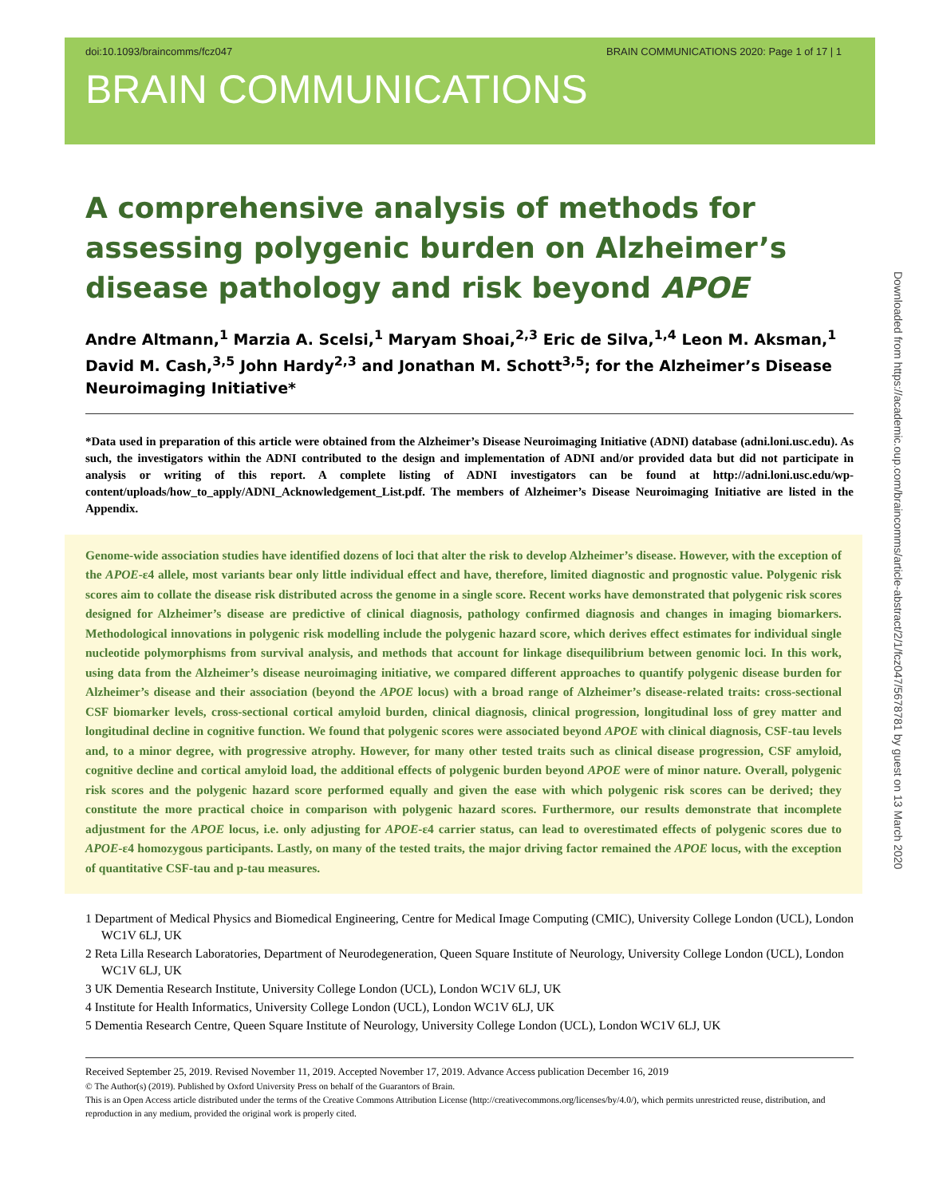doi:10.1093/braincomms/fcz047 BRAIN COMMUNICATIONS 2020: Page 1 of 17 | 1
BRAIN COMMUNICATIONS
A comprehensive analysis of methods for assessing polygenic burden on Alzheimer’s disease pathology and risk beyond APOE
Andre Altmann,<sup>1</sup> Marzia A. Scelsi,<sup>1</sup> Maryam Shoai,<sup>2,3</sup> Eric de Silva,<sup>1,4</sup> Leon M. Aksman,<sup>1</sup> David M. Cash,<sup>3,5</sup> John Hardy<sup>2,3</sup> and Jonathan M. Schott<sup>3,5</sup>; for the Alzheimer’s Disease Neuroimaging Initiative*
*Data used in preparation of this article were obtained from the Alzheimer’s Disease Neuroimaging Initiative (ADNI) database (adni.loni.usc.edu). As such, the investigators within the ADNI contributed to the design and implementation of ADNI and/or provided data but did not participate in analysis or writing of this report. A complete listing of ADNI investigators can be found at http://adni.loni.usc.edu/wp-content/uploads/how_to_apply/ADNI_Acknowledgement_List.pdf. The members of Alzheimer’s Disease Neuroimaging Initiative are listed in the Appendix.
Genome-wide association studies have identified dozens of loci that alter the risk to develop Alzheimer’s disease. However, with the exception of the APOE-ε4 allele, most variants bear only little individual effect and have, therefore, limited diagnostic and prognostic value. Polygenic risk scores aim to collate the disease risk distributed across the genome in a single score. Recent works have demonstrated that polygenic risk scores designed for Alzheimer’s disease are predictive of clinical diagnosis, pathology confirmed diagnosis and changes in imaging biomarkers. Methodological innovations in polygenic risk modelling include the polygenic hazard score, which derives effect estimates for individual single nucleotide polymorphisms from survival analysis, and methods that account for linkage disequilibrium between genomic loci. In this work, using data from the Alzheimer’s disease neuroimaging initiative, we compared different approaches to quantify polygenic disease burden for Alzheimer’s disease and their association (beyond the APOE locus) with a broad range of Alzheimer’s disease-related traits: cross-sectional CSF biomarker levels, cross-sectional cortical amyloid burden, clinical diagnosis, clinical progression, longitudinal loss of grey matter and longitudinal decline in cognitive function. We found that polygenic scores were associated beyond APOE with clinical diagnosis, CSF-tau levels and, to a minor degree, with progressive atrophy. However, for many other tested traits such as clinical disease progression, CSF amyloid, cognitive decline and cortical amyloid load, the additional effects of polygenic burden beyond APOE were of minor nature. Overall, polygenic risk scores and the polygenic hazard score performed equally and given the ease with which polygenic risk scores can be derived; they constitute the more practical choice in comparison with polygenic hazard scores. Furthermore, our results demonstrate that incomplete adjustment for the APOE locus, i.e. only adjusting for APOE-ε4 carrier status, can lead to overestimated effects of polygenic scores due to APOE-ε4 homozygous participants. Lastly, on many of the tested traits, the major driving factor remained the APOE locus, with the exception of quantitative CSF-tau and p-tau measures.
1 Department of Medical Physics and Biomedical Engineering, Centre for Medical Image Computing (CMIC), University College London (UCL), London WC1V 6LJ, UK
2 Reta Lilla Research Laboratories, Department of Neurodegeneration, Queen Square Institute of Neurology, University College London (UCL), London WC1V 6LJ, UK
3 UK Dementia Research Institute, University College London (UCL), London WC1V 6LJ, UK
4 Institute for Health Informatics, University College London (UCL), London WC1V 6LJ, UK
5 Dementia Research Centre, Queen Square Institute of Neurology, University College London (UCL), London WC1V 6LJ, UK
Received September 25, 2019. Revised November 11, 2019. Accepted November 17, 2019. Advance Access publication December 16, 2019
© The Author(s) (2019). Published by Oxford University Press on behalf of the Guarantors of Brain.
This is an Open Access article distributed under the terms of the Creative Commons Attribution License (http://creativecommons.org/licenses/by/4.0/), which permits unrestricted reuse, distribution, and reproduction in any medium, provided the original work is properly cited.
Downloaded from https://academic.oup.com/braincomms/article-abstract/2/1/fcz047/5678781 by guest on 13 March 2020